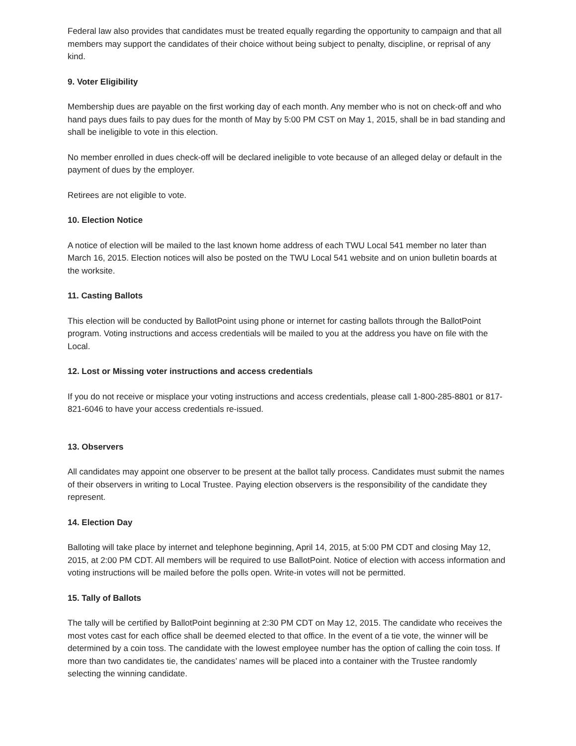Federal law also provides that candidates must be treated equally regarding the opportunity to campaign and that all members may support the candidates of their choice without being subject to penalty, discipline, or reprisal of any kind.
9. Voter Eligibility
Membership dues are payable on the first working day of each month. Any member who is not on check-off and who hand pays dues fails to pay dues for the month of May by 5:00 PM CST on May 1, 2015, shall be in bad standing and shall be ineligible to vote in this election.
No member enrolled in dues check-off will be declared ineligible to vote because of an alleged delay or default in the payment of dues by the employer.
Retirees are not eligible to vote.
10. Election Notice
A notice of election will be mailed to the last known home address of each TWU Local 541 member no later than March 16, 2015. Election notices will also be posted on the TWU Local 541 website and on union bulletin boards at the worksite.
11. Casting Ballots
This election will be conducted by BallotPoint using phone or internet for casting ballots through the BallotPoint program. Voting instructions and access credentials will be mailed to you at the address you have on file with the Local.
12. Lost or Missing voter instructions and access credentials
If you do not receive or misplace your voting instructions and access credentials, please call 1-800-285-8801 or 817-821-6046 to have your access credentials re-issued.
13. Observers
All candidates may appoint one observer to be present at the ballot tally process. Candidates must submit the names of their observers in writing to Local Trustee. Paying election observers is the responsibility of the candidate they represent.
14. Election Day
Balloting will take place by internet and telephone beginning, April 14, 2015, at 5:00 PM CDT and closing May 12, 2015, at 2:00 PM CDT. All members will be required to use BallotPoint. Notice of election with access information and voting instructions will be mailed before the polls open. Write-in votes will not be permitted.
15. Tally of Ballots
The tally will be certified by BallotPoint beginning at 2:30 PM CDT on May 12, 2015. The candidate who receives the most votes cast for each office shall be deemed elected to that office. In the event of a tie vote, the winner will be determined by a coin toss. The candidate with the lowest employee number has the option of calling the coin toss. If more than two candidates tie, the candidates’ names will be placed into a container with the Trustee randomly selecting the winning candidate.